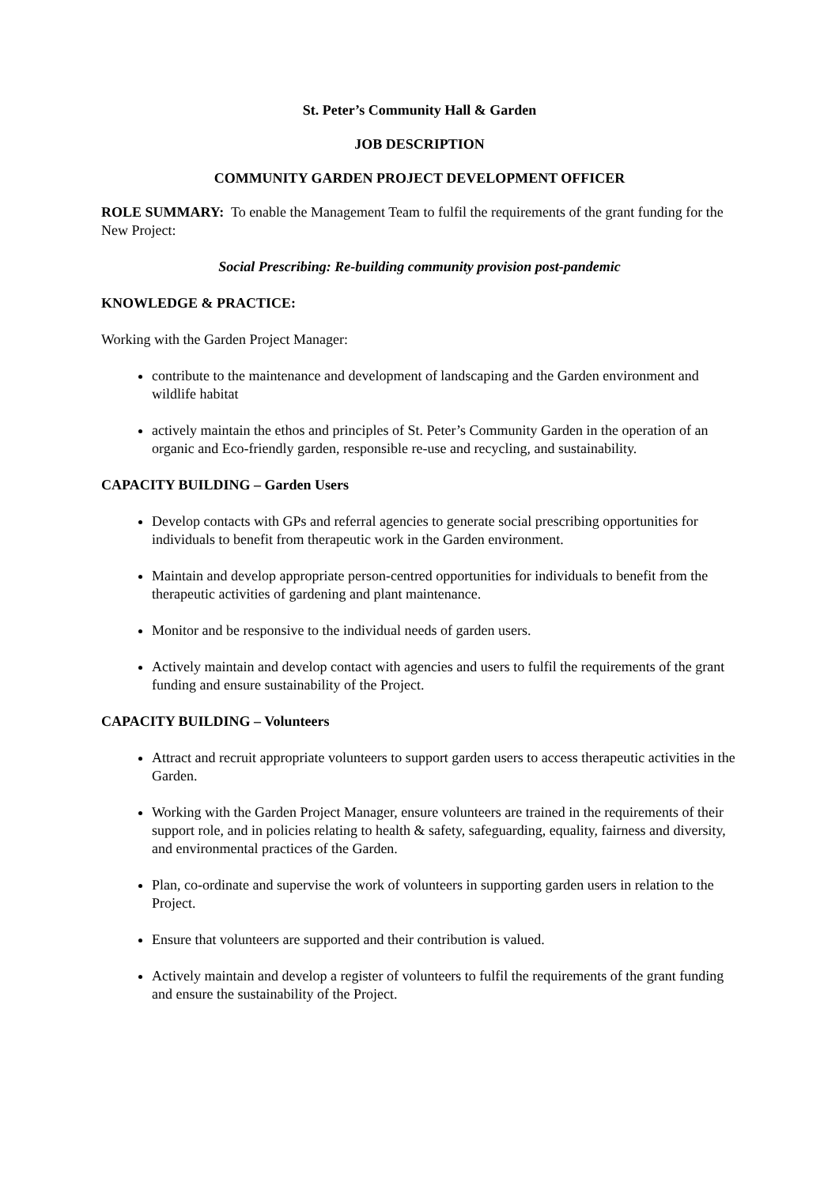St. Peter’s Community Hall & Garden
JOB DESCRIPTION
COMMUNITY GARDEN PROJECT DEVELOPMENT OFFICER
ROLE SUMMARY: To enable the Management Team to fulfil the requirements of the grant funding for the New Project:
Social Prescribing: Re-building community provision post-pandemic
KNOWLEDGE & PRACTICE:
Working with the Garden Project Manager:
contribute to the maintenance and development of landscaping and the Garden environment and wildlife habitat
actively maintain the ethos and principles of St. Peter’s Community Garden in the operation of an organic and Eco-friendly garden, responsible re-use and recycling, and sustainability.
CAPACITY BUILDING – Garden Users
Develop contacts with GPs and referral agencies to generate social prescribing opportunities for individuals to benefit from therapeutic work in the Garden environment.
Maintain and develop appropriate person-centred opportunities for individuals to benefit from the therapeutic activities of gardening and plant maintenance.
Monitor and be responsive to the individual needs of garden users.
Actively maintain and develop contact with agencies and users to fulfil the requirements of the grant funding and ensure sustainability of the Project.
CAPACITY BUILDING – Volunteers
Attract and recruit appropriate volunteers to support garden users to access therapeutic activities in the Garden.
Working with the Garden Project Manager, ensure volunteers are trained in the requirements of their support role, and in policies relating to health & safety, safeguarding, equality, fairness and diversity, and environmental practices of the Garden.
Plan, co-ordinate and supervise the work of volunteers in supporting garden users in relation to the Project.
Ensure that volunteers are supported and their contribution is valued.
Actively maintain and develop a register of volunteers to fulfil the requirements of the grant funding and ensure the sustainability of the Project.